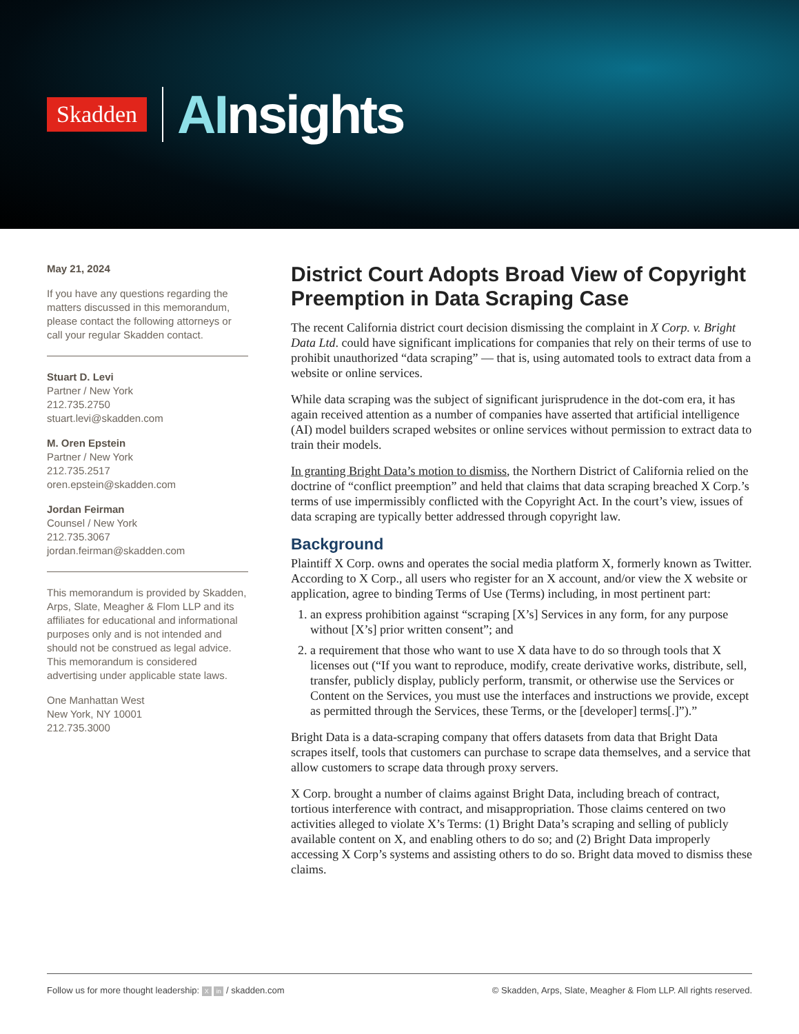Skadden
AInsights
May 21, 2024
If you have any questions regarding the matters discussed in this memorandum, please contact the following attorneys or call your regular Skadden contact.
Stuart D. Levi
Partner / New York
212.735.2750
stuart.levi@skadden.com
M. Oren Epstein
Partner / New York
212.735.2517
oren.epstein@skadden.com
Jordan Feirman
Counsel / New York
212.735.3067
jordan.feirman@skadden.com
This memorandum is provided by Skadden, Arps, Slate, Meagher & Flom LLP and its affiliates for educational and informational purposes only and is not intended and should not be construed as legal advice. This memorandum is considered advertising under applicable state laws.
One Manhattan West
New York, NY 10001
212.735.3000
District Court Adopts Broad View of Copyright Preemption in Data Scraping Case
The recent California district court decision dismissing the complaint in X Corp. v. Bright Data Ltd. could have significant implications for companies that rely on their terms of use to prohibit unauthorized “data scraping” — that is, using automated tools to extract data from a website or online services.
While data scraping was the subject of significant jurisprudence in the dot-com era, it has again received attention as a number of companies have asserted that artificial intelligence (AI) model builders scraped websites or online services without permission to extract data to train their models.
In granting Bright Data’s motion to dismiss, the Northern District of California relied on the doctrine of “conflict preemption” and held that claims that data scraping breached X Corp.’s terms of use impermissibly conflicted with the Copyright Act. In the court’s view, issues of data scraping are typically better addressed through copyright law.
Background
Plaintiff X Corp. owns and operates the social media platform X, formerly known as Twitter. According to X Corp., all users who register for an X account, and/or view the X website or application, agree to binding Terms of Use (Terms) including, in most pertinent part:
1. an express prohibition against “scraping [X’s] Services in any form, for any purpose without [X’s] prior written consent”; and
2. a requirement that those who want to use X data have to do so through tools that X licenses out (“If you want to reproduce, modify, create derivative works, distribute, sell, transfer, publicly display, publicly perform, transmit, or otherwise use the Services or Content on the Services, you must use the interfaces and instructions we provide, except as permitted through the Services, these Terms, or the [developer] terms[.]”).”
Bright Data is a data-scraping company that offers datasets from data that Bright Data scrapes itself, tools that customers can purchase to scrape data themselves, and a service that allow customers to scrape data through proxy servers.
X Corp. brought a number of claims against Bright Data, including breach of contract, tortious interference with contract, and misappropriation. Those claims centered on two activities alleged to violate X’s Terms: (1) Bright Data’s scraping and selling of publicly available content on X, and enabling others to do so; and (2) Bright Data improperly accessing X Corp’s systems and assisting others to do so. Bright data moved to dismiss these claims.
Follow us for more thought leadership: X in / skadden.com
© Skadden, Arps, Slate, Meagher & Flom LLP. All rights reserved.